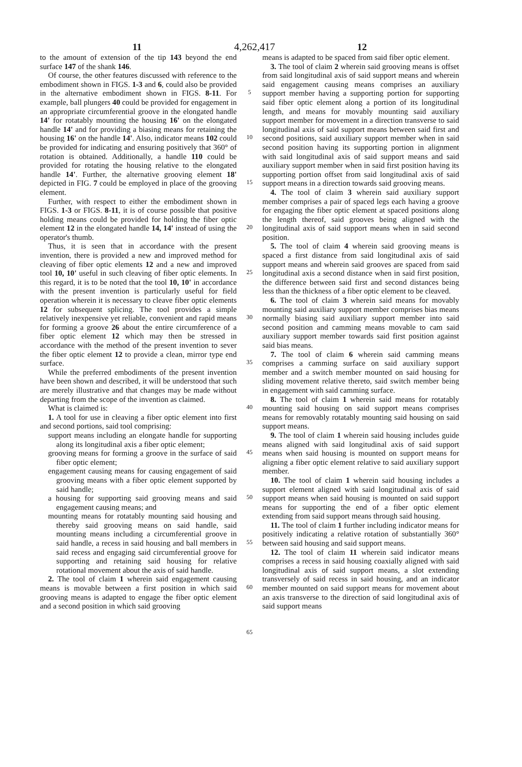11
4,262,417
12
to the amount of extension of the tip 143 beyond the end surface 147 of the shank 146.
Of course, the other features discussed with reference to the embodiment shown in FIGS. 1-3 and 6, could also be provided in the alternative embodiment shown in FIGS. 8-11. For example, ball plungers 40 could be provided for engagement in an appropriate circumferential groove in the elongated handle 14' for rotatably mounting the housing 16' on the elongated handle 14' and for providing a biasing means for retaining the housing 16' on the handle 14'. Also, indicator means 102 could be provided for indicating and ensuring positively that 360° of rotation is obtained. Additionally, a handle 110 could be provided for rotating the housing relative to the elongated handle 14'. Further, the alternative grooving element 18' depicted in FIG. 7 could be employed in place of the grooving element.
Further, with respect to either the embodiment shown in FIGS. 1-3 or FIGS. 8-11, it is of course possible that positive holding means could be provided for holding the fiber optic element 12 in the elongated handle 14, 14' instead of using the operator's thumb.
Thus, it is seen that in accordance with the present invention, there is provided a new and improved method for cleaving of fiber optic elements 12 and a new and improved tool 10, 10' useful in such cleaving of fiber optic elements. In this regard, it is to be noted that the tool 10, 10' in accordance with the present invention is particularly useful for field operation wherein it is necessary to cleave fiber optic elements 12 for subsequent splicing. The tool provides a simple relatively inexpensive yet reliable, convenient and rapid means for forming a groove 26 about the entire circumference of a fiber optic element 12 which may then be stressed in accordance with the method of the present invention to sever the fiber optic element 12 to provide a clean, mirror type end surface.
While the preferred embodiments of the present invention have been shown and described, it will be understood that such are merely illustrative and that changes may be made without departing from the scope of the invention as claimed.
What is claimed is:
1. A tool for use in cleaving a fiber optic element into first and second portions, said tool comprising:
support means including an elongate handle for supporting along its longitudinal axis a fiber optic element;
grooving means for forming a groove in the surface of said fiber optic element;
engagement causing means for causing engagement of said grooving means with a fiber optic element supported by said handle;
a housing for supporting said grooving means and said engagement causing means; and
mounting means for rotatably mounting said housing and thereby said grooving means on said handle, said mounting means including a circumferential groove in said handle, a recess in said housing and ball members in said recess and engaging said circumferential groove for supporting and retaining said housing for relative rotational movement about the axis of said handle.
2. The tool of claim 1 wherein said engagement causing means is movable between a first position in which said grooving means is adapted to engage the fiber optic element and a second position in which said grooving
5
10
15
20
25
30
35
40
45
50
55
60
65
means is adapted to be spaced from said fiber optic element.
3. The tool of claim 2 wherein said grooving means is offset from said longitudinal axis of said support means and wherein said engagement causing means comprises an auxiliary support member having a supporting portion for supporting said fiber optic element along a portion of its longitudinal length, and means for movably mounting said auxiliary support member for movement in a direction transverse to said longitudinal axis of said support means between said first and second positions, said auxiliary support member when in said second position having its supporting portion in alignment with said longitudinal axis of said support means and said auxiliary support member when in said first position having its supporting portion offset from said longitudinal axis of said support means in a direction towards said grooving means.
4. The tool of claim 3 wherein said auxiliary support member comprises a pair of spaced legs each having a groove for engaging the fiber optic element at spaced positions along the length thereof, said grooves being aligned with the longitudinal axis of said support means when in said second position.
5. The tool of claim 4 wherein said grooving means is spaced a first distance from said longitudinal axis of said support means and wherein said grooves are spaced from said longitudinal axis a second distance when in said first position, the difference between said first and second distances being less than the thickness of a fiber optic element to be cleaved.
6. The tool of claim 3 wherein said means for movably mounting said auxiliary support member comprises bias means normally biasing said auxiliary support member into said second position and camming means movable to cam said auxiliary support member towards said first position against said bias means.
7. The tool of claim 6 wherein said camming means comprises a camming surface on said auxiliary support member and a switch member mounted on said housing for sliding movement relative thereto, said switch member being in engagement with said camming surface.
8. The tool of claim 1 wherein said means for rotatably mounting said housing on said support means comprises means for removably rotatably mounting said housing on said support means.
9. The tool of claim 1 wherein said housing includes guide means aligned with said longitudinal axis of said support means when said housing is mounted on support means for aligning a fiber optic element relative to said auxiliary support member.
10. The tool of claim 1 wherein said housing includes a support element aligned with said longitudinal axis of said support means when said housing is mounted on said support means for supporting the end of a fiber optic element extending from said support means through said housing.
11. The tool of claim 1 further including indicator means for positively indicating a relative rotation of substantially 360° between said housing and said support means.
12. The tool of claim 11 wherein said indicator means comprises a recess in said housing coaxially aligned with said longitudinal axis of said support means, a slot extending transversely of said recess in said housing, and an indicator member mounted on said support means for movement about an axis transverse to the direction of said longitudinal axis of said support means